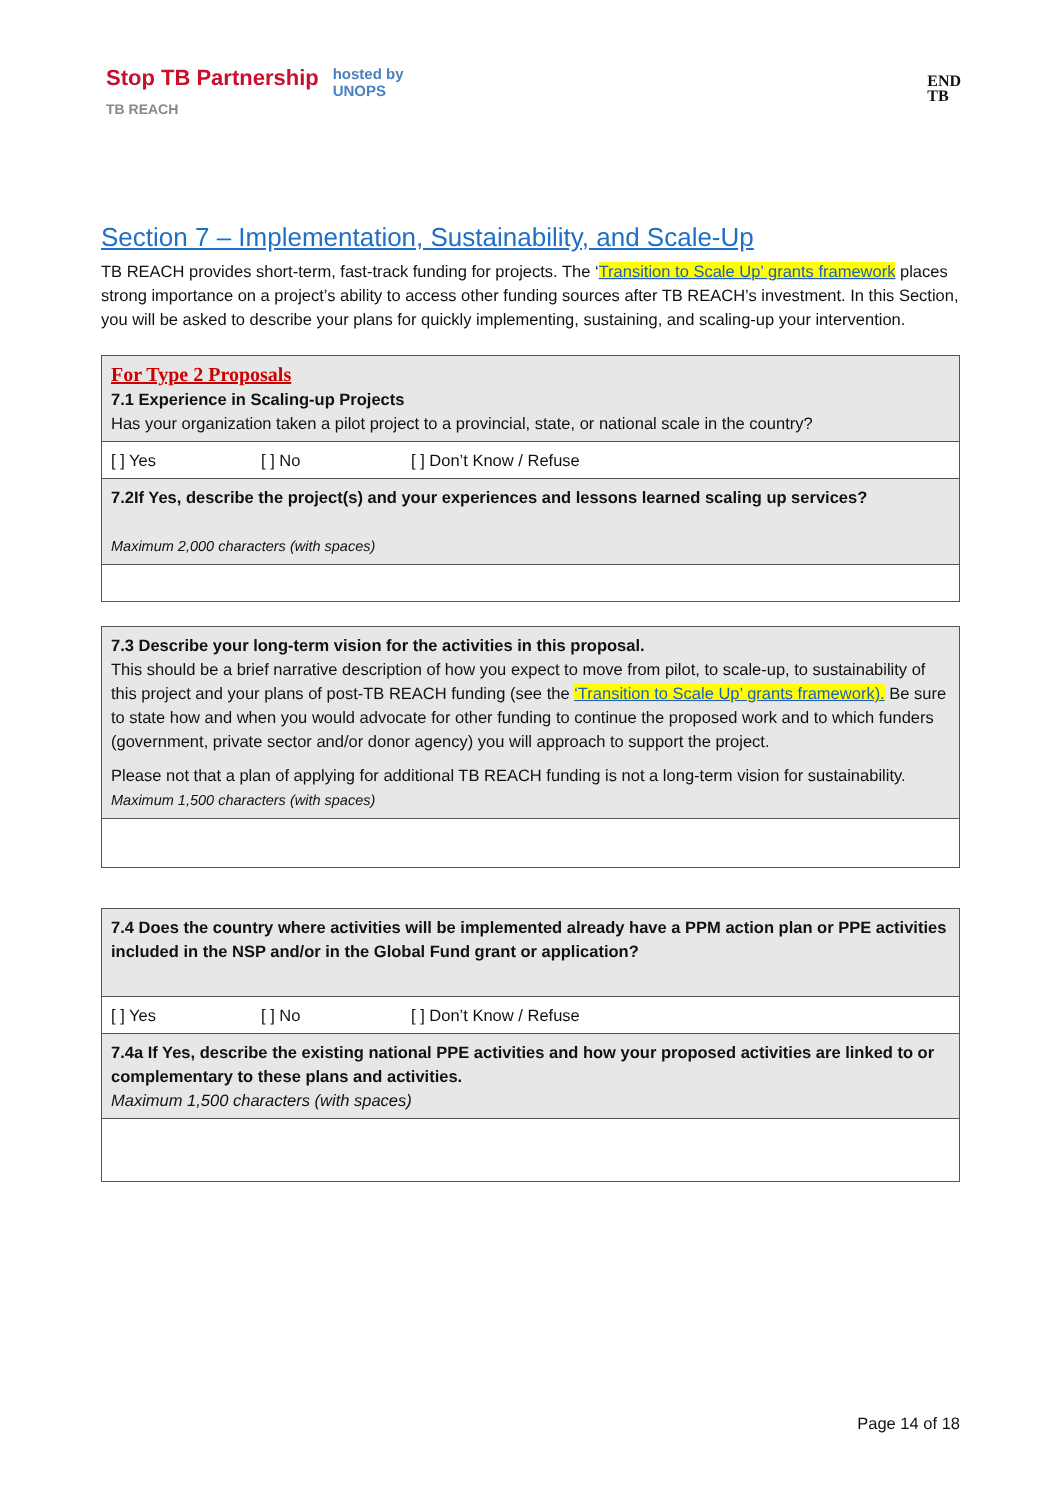Stop TB Partnership hosted by
UNOPS
TB REACH
END
TB
Section 7 – Implementation, Sustainability, and Scale-Up
TB REACH provides short-term, fast-track funding for projects. The ‘Transition to Scale Up’ grants framework places strong importance on a project’s ability to access other funding sources after TB REACH’s investment. In this Section, you will be asked to describe your plans for quickly implementing, sustaining, and scaling-up your intervention.
| For Type 2 Proposals 7.1 Experience in Scaling-up Projects Has your organization taken a pilot project to a provincial, state, or national scale in the country? |
| [ ] Yes [ ] No [ ] Don’t Know / Refuse |
| 7.2If Yes, describe the project(s) and your experiences and lessons learned scaling up services? Maximum 2,000 characters (with spaces) |
| 7.3 Describe your long-term vision for the activities in this proposal. This should be a brief narrative description of how you expect to move from pilot, to scale-up, to sustainability of this project and your plans of post-TB REACH funding (see the ‘Transition to Scale Up’ grants framework). Be sure to state how and when you would advocate for other funding to continue the proposed work and to which funders (government, private sector and/or donor agency) you will approach to support the project. Please not that a plan of applying for additional TB REACH funding is not a long-term vision for sustainability. Maximum 1,500 characters (with spaces) |
| 7.4 Does the country where activities will be implemented already have a PPM action plan or PPE activities included in the NSP and/or in the Global Fund grant or application? |
| [ ] Yes [ ] No [ ] Don’t Know / Refuse |
| 7.4a If Yes, describe the existing national PPE activities and how your proposed activities are linked to or complementary to these plans and activities. Maximum 1,500 characters (with spaces) |
Page 14 of 18